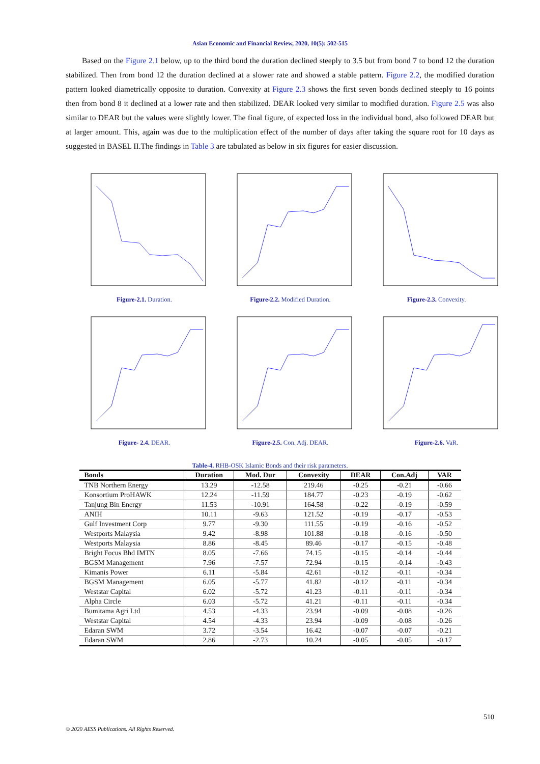Asian Economic and Financial Review, 2020, 10(5): 502-515
Based on the Figure 2.1 below, up to the third bond the duration declined steeply to 3.5 but from bond 7 to bond 12 the duration stabilized. Then from bond 12 the duration declined at a slower rate and showed a stable pattern. Figure 2.2, the modified duration pattern looked diametrically opposite to duration. Convexity at Figure 2.3 shows the first seven bonds declined steeply to 16 points then from bond 8 it declined at a lower rate and then stabilized. DEAR looked very similar to modified duration. Figure 2.5 was also similar to DEAR but the values were slightly lower. The final figure, of expected loss in the individual bond, also followed DEAR but at larger amount. This, again was due to the multiplication effect of the number of days after taking the square root for 10 days as suggested in BASEL II.The findings in Table 3 are tabulated as below in six figures for easier discussion.
Figure-2.1. Duration.
Figure-2.2. Modified Duration.
Figure-2.3. Convexity.
Figure- 2.4. DEAR.
Figure-2.5. Con. Adj. DEAR.
Figure-2.6. VaR.
Table-4. RHB-OSK Islamic Bonds and their risk parameters.
| Bonds | Duration | Mod. Dur | Convexity | DEAR | Con.Adj | VAR |
| --- | --- | --- | --- | --- | --- | --- |
| TNB Northern Energy | 13.29 | -12.58 | 219.46 | -0.25 | -0.21 | -0.66 |
| Konsortium ProHAWK | 12.24 | -11.59 | 184.77 | -0.23 | -0.19 | -0.62 |
| Tanjung Bin Energy | 11.53 | -10.91 | 164.58 | -0.22 | -0.19 | -0.59 |
| ANIH | 10.11 | -9.63 | 121.52 | -0.19 | -0.17 | -0.53 |
| Gulf Investment Corp | 9.77 | -9.30 | 111.55 | -0.19 | -0.16 | -0.52 |
| Westports Malaysia | 9.42 | -8.98 | 101.88 | -0.18 | -0.16 | -0.50 |
| Westports Malaysia | 8.86 | -8.45 | 89.46 | -0.17 | -0.15 | -0.48 |
| Bright Focus Bhd IMTN | 8.05 | -7.66 | 74.15 | -0.15 | -0.14 | -0.44 |
| BGSM Management | 7.96 | -7.57 | 72.94 | -0.15 | -0.14 | -0.43 |
| Kimanis Power | 6.11 | -5.84 | 42.61 | -0.12 | -0.11 | -0.34 |
| BGSM Management | 6.05 | -5.77 | 41.82 | -0.12 | -0.11 | -0.34 |
| Weststar Capital | 6.02 | -5.72 | 41.23 | -0.11 | -0.11 | -0.34 |
| Alpha Circle | 6.03 | -5.72 | 41.21 | -0.11 | -0.11 | -0.34 |
| Bumitama Agri Ltd | 4.53 | -4.33 | 23.94 | -0.09 | -0.08 | -0.26 |
| Weststar Capital | 4.54 | -4.33 | 23.94 | -0.09 | -0.08 | -0.26 |
| Edaran SWM | 3.72 | -3.54 | 16.42 | -0.07 | -0.07 | -0.21 |
| Edaran SWM | 2.86 | -2.73 | 10.24 | -0.05 | -0.05 | -0.17 |
510
© 2020 AESS Publications. All Rights Reserved.